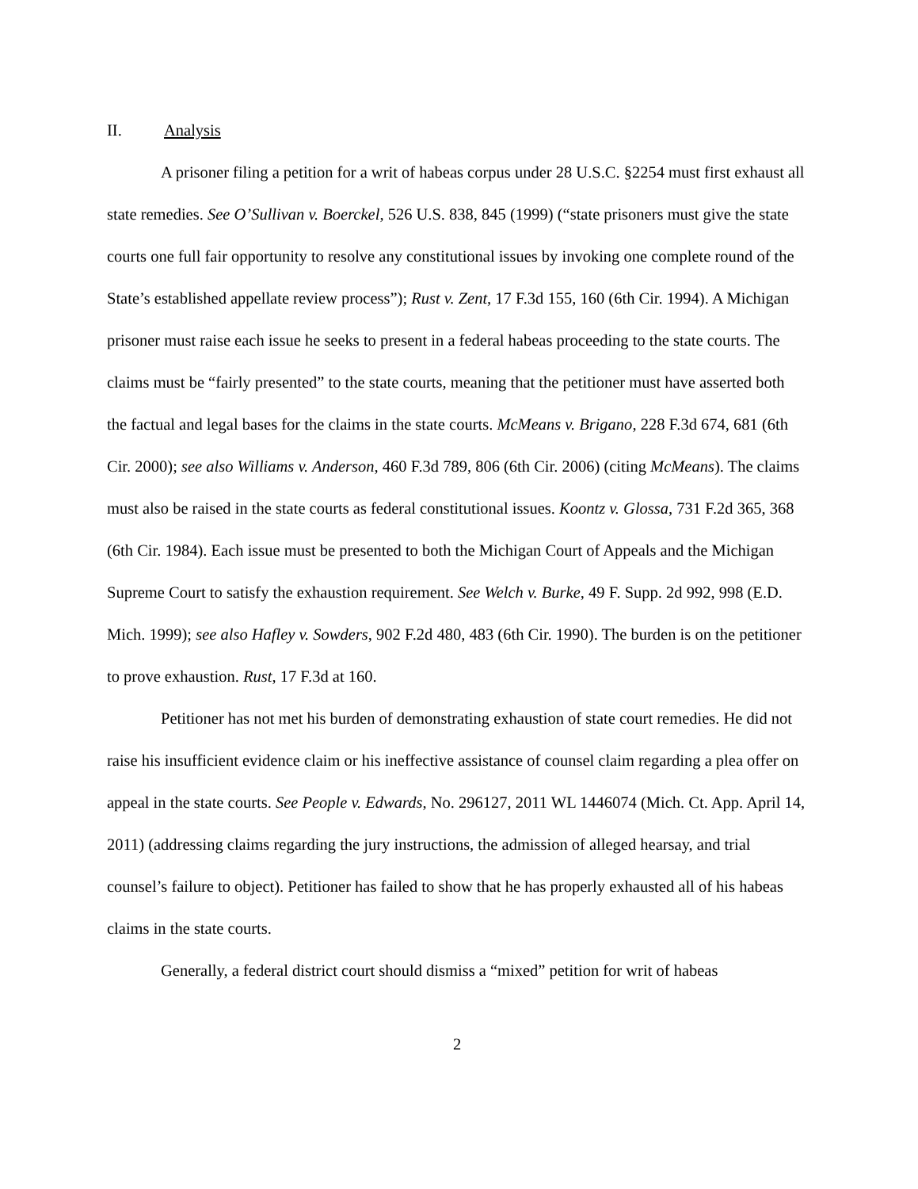II. Analysis
A prisoner filing a petition for a writ of habeas corpus under 28 U.S.C. §2254 must first exhaust all state remedies. See O’Sullivan v. Boerckel, 526 U.S. 838, 845 (1999) (“state prisoners must give the state courts one full fair opportunity to resolve any constitutional issues by invoking one complete round of the State’s established appellate review process”); Rust v. Zent, 17 F.3d 155, 160 (6th Cir. 1994). A Michigan prisoner must raise each issue he seeks to present in a federal habeas proceeding to the state courts. The claims must be “fairly presented” to the state courts, meaning that the petitioner must have asserted both the factual and legal bases for the claims in the state courts. McMeans v. Brigano, 228 F.3d 674, 681 (6th Cir. 2000); see also Williams v. Anderson, 460 F.3d 789, 806 (6th Cir. 2006) (citing McMeans). The claims must also be raised in the state courts as federal constitutional issues. Koontz v. Glossa, 731 F.2d 365, 368 (6th Cir. 1984). Each issue must be presented to both the Michigan Court of Appeals and the Michigan Supreme Court to satisfy the exhaustion requirement. See Welch v. Burke, 49 F. Supp. 2d 992, 998 (E.D. Mich. 1999); see also Hafley v. Sowders, 902 F.2d 480, 483 (6th Cir. 1990). The burden is on the petitioner to prove exhaustion. Rust, 17 F.3d at 160.
Petitioner has not met his burden of demonstrating exhaustion of state court remedies. He did not raise his insufficient evidence claim or his ineffective assistance of counsel claim regarding a plea offer on appeal in the state courts. See People v. Edwards, No. 296127, 2011 WL 1446074 (Mich. Ct. App. April 14, 2011) (addressing claims regarding the jury instructions, the admission of alleged hearsay, and trial counsel’s failure to object). Petitioner has failed to show that he has properly exhausted all of his habeas claims in the state courts.
Generally, a federal district court should dismiss a “mixed” petition for writ of habeas
2